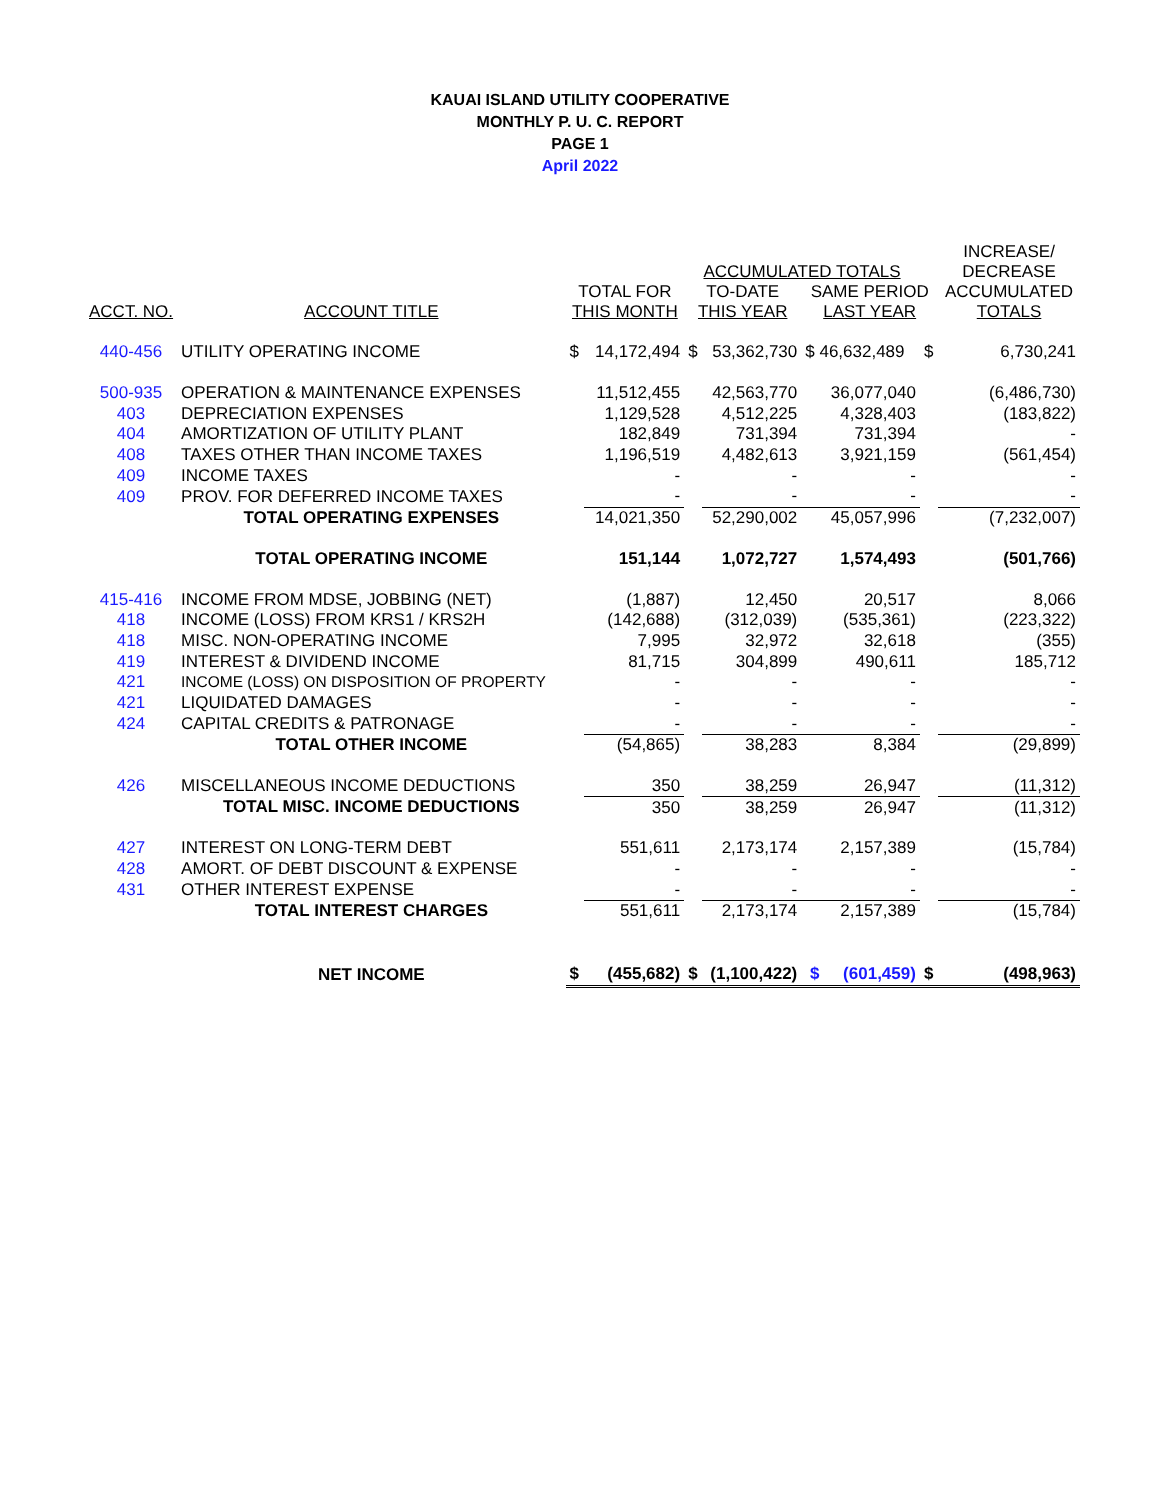KAUAI ISLAND UTILITY COOPERATIVE
MONTHLY P. U. C. REPORT
PAGE 1
April 2022
| | | | | ACCUMULATED TOTALS | | | | INCREASE/ DECREASE |
| --- | --- | --- | --- | --- | --- | --- | --- | --- |
| ACCT. NO. | ACCOUNT TITLE | TOTAL FOR THIS MONTH | | TO-DATE THIS YEAR | | SAME PERIOD LAST YEAR | | ACCUMULATED TOTALS |
| 440-456 | UTILITY OPERATING INCOME | $ | 14,172,494 | $ | 53,362,730 | $ 46,632,489 | $ | 6,730,241 |
| 500-935 | OPERATION & MAINTENANCE EXPENSES | | 11,512,455 | | 42,563,770 | 36,077,040 | | (6,486,730) |
| 403 | DEPRECIATION EXPENSES | | 1,129,528 | | 4,512,225 | 4,328,403 | | (183,822) |
| 404 | AMORTIZATION OF UTILITY PLANT | | 182,849 | | 731,394 | 731,394 | | - |
| 408 | TAXES OTHER THAN INCOME TAXES | | 1,196,519 | | 4,482,613 | 3,921,159 | | (561,454) |
| 409 | INCOME TAXES | | - | | - | - | | - |
| 409 | PROV. FOR DEFERRED INCOME TAXES | | - | | - | - | | - |
| | TOTAL OPERATING EXPENSES | | 14,021,350 | | 52,290,002 | 45,057,996 | | (7,232,007) |
| | TOTAL OPERATING INCOME | | 151,144 | | 1,072,727 | 1,574,493 | | (501,766) |
| 415-416 | INCOME FROM MDSE, JOBBING (NET) | | (1,887) | | 12,450 | 20,517 | | 8,066 |
| 418 | INCOME (LOSS) FROM KRS1 / KRS2H | | (142,688) | | (312,039) | (535,361) | | (223,322) |
| 418 | MISC. NON-OPERATING INCOME | | 7,995 | | 32,972 | 32,618 | | (355) |
| 419 | INTEREST & DIVIDEND INCOME | | 81,715 | | 304,899 | 490,611 | | 185,712 |
| 421 | INCOME (LOSS) ON DISPOSITION OF PROPERTY | | - | | - | - | | - |
| 421 | LIQUIDATED DAMAGES | | - | | - | - | | - |
| 424 | CAPITAL CREDITS & PATRONAGE | | - | | - | - | | - |
| | TOTAL OTHER INCOME | | (54,865) | | 38,283 | 8,384 | | (29,899) |
| 426 | MISCELLANEOUS INCOME DEDUCTIONS | | 350 | | 38,259 | 26,947 | | (11,312) |
| | TOTAL MISC. INCOME DEDUCTIONS | | 350 | | 38,259 | 26,947 | | (11,312) |
| 427 | INTEREST ON LONG-TERM DEBT | | 551,611 | | 2,173,174 | 2,157,389 | | (15,784) |
| 428 | AMORT. OF DEBT DISCOUNT & EXPENSE | | - | | - | - | | - |
| 431 | OTHER INTEREST EXPENSE | | - | | - | - | | - |
| | TOTAL INTEREST CHARGES | | 551,611 | | 2,173,174 | 2,157,389 | | (15,784) |
| | NET INCOME | $ | (455,682) | $ | (1,100,422) | $ (601,459) | $ | (498,963) |